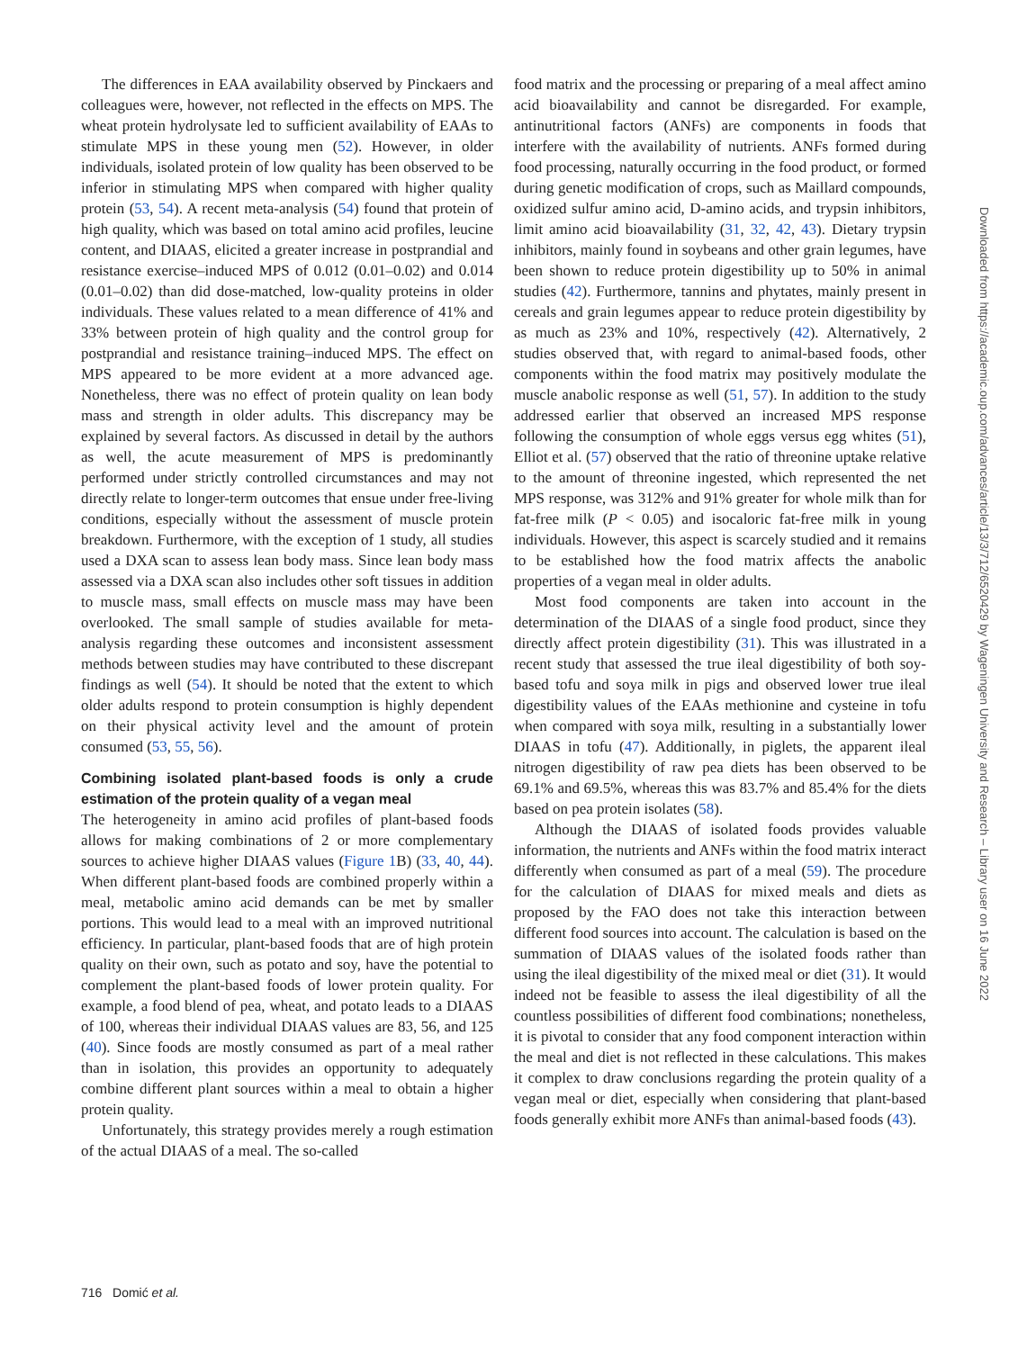The differences in EAA availability observed by Pinckaers and colleagues were, however, not reflected in the effects on MPS. The wheat protein hydrolysate led to sufficient availability of EAAs to stimulate MPS in these young men (52). However, in older individuals, isolated protein of low quality has been observed to be inferior in stimulating MPS when compared with higher quality protein (53, 54). A recent meta-analysis (54) found that protein of high quality, which was based on total amino acid profiles, leucine content, and DIAAS, elicited a greater increase in postprandial and resistance exercise–induced MPS of 0.012 (0.01–0.02) and 0.014 (0.01–0.02) than did dose-matched, low-quality proteins in older individuals. These values related to a mean difference of 41% and 33% between protein of high quality and the control group for postprandial and resistance training–induced MPS. The effect on MPS appeared to be more evident at a more advanced age. Nonetheless, there was no effect of protein quality on lean body mass and strength in older adults. This discrepancy may be explained by several factors. As discussed in detail by the authors as well, the acute measurement of MPS is predominantly performed under strictly controlled circumstances and may not directly relate to longer-term outcomes that ensue under free-living conditions, especially without the assessment of muscle protein breakdown. Furthermore, with the exception of 1 study, all studies used a DXA scan to assess lean body mass. Since lean body mass assessed via a DXA scan also includes other soft tissues in addition to muscle mass, small effects on muscle mass may have been overlooked. The small sample of studies available for meta-analysis regarding these outcomes and inconsistent assessment methods between studies may have contributed to these discrepant findings as well (54). It should be noted that the extent to which older adults respond to protein consumption is highly dependent on their physical activity level and the amount of protein consumed (53, 55, 56).
Combining isolated plant-based foods is only a crude estimation of the protein quality of a vegan meal
The heterogeneity in amino acid profiles of plant-based foods allows for making combinations of 2 or more complementary sources to achieve higher DIAAS values (Figure 1 B) (33, 40, 44). When different plant-based foods are combined properly within a meal, metabolic amino acid demands can be met by smaller portions. This would lead to a meal with an improved nutritional efficiency. In particular, plant-based foods that are of high protein quality on their own, such as potato and soy, have the potential to complement the plant-based foods of lower protein quality. For example, a food blend of pea, wheat, and potato leads to a DIAAS of 100, whereas their individual DIAAS values are 83, 56, and 125 (40). Since foods are mostly consumed as part of a meal rather than in isolation, this provides an opportunity to adequately combine different plant sources within a meal to obtain a higher protein quality.
Unfortunately, this strategy provides merely a rough estimation of the actual DIAAS of a meal. The so-called
food matrix and the processing or preparing of a meal affect amino acid bioavailability and cannot be disregarded. For example, antinutritional factors (ANFs) are components in foods that interfere with the availability of nutrients. ANFs formed during food processing, naturally occurring in the food product, or formed during genetic modification of crops, such as Maillard compounds, oxidized sulfur amino acid, D-amino acids, and trypsin inhibitors, limit amino acid bioavailability (31, 32, 42, 43). Dietary trypsin inhibitors, mainly found in soybeans and other grain legumes, have been shown to reduce protein digestibility up to 50% in animal studies (42). Furthermore, tannins and phytates, mainly present in cereals and grain legumes appear to reduce protein digestibility by as much as 23% and 10%, respectively (42). Alternatively, 2 studies observed that, with regard to animal-based foods, other components within the food matrix may positively modulate the muscle anabolic response as well (51, 57). In addition to the study addressed earlier that observed an increased MPS response following the consumption of whole eggs versus egg whites (51), Elliot et al. (57) observed that the ratio of threonine uptake relative to the amount of threonine ingested, which represented the net MPS response, was 312% and 91% greater for whole milk than for fat-free milk (P < 0.05) and isocaloric fat-free milk in young individuals. However, this aspect is scarcely studied and it remains to be established how the food matrix affects the anabolic properties of a vegan meal in older adults.
Most food components are taken into account in the determination of the DIAAS of a single food product, since they directly affect protein digestibility (31). This was illustrated in a recent study that assessed the true ileal digestibility of both soy-based tofu and soya milk in pigs and observed lower true ileal digestibility values of the EAAs methionine and cysteine in tofu when compared with soya milk, resulting in a substantially lower DIAAS in tofu (47). Additionally, in piglets, the apparent ileal nitrogen digestibility of raw pea diets has been observed to be 69.1% and 69.5%, whereas this was 83.7% and 85.4% for the diets based on pea protein isolates (58).
Although the DIAAS of isolated foods provides valuable information, the nutrients and ANFs within the food matrix interact differently when consumed as part of a meal (59). The procedure for the calculation of DIAAS for mixed meals and diets as proposed by the FAO does not take this interaction between different food sources into account. The calculation is based on the summation of DIAAS values of the isolated foods rather than using the ileal digestibility of the mixed meal or diet (31). It would indeed not be feasible to assess the ileal digestibility of all the countless possibilities of different food combinations; nonetheless, it is pivotal to consider that any food component interaction within the meal and diet is not reflected in these calculations. This makes it complex to draw conclusions regarding the protein quality of a vegan meal or diet, especially when considering that plant-based foods generally exhibit more ANFs than animal-based foods (43).
716 Domić et al.
Downloaded from https://academic.oup.com/advances/article/13/3/712/6520429 by Wageningen University and Research – Library user on 16 June 2022